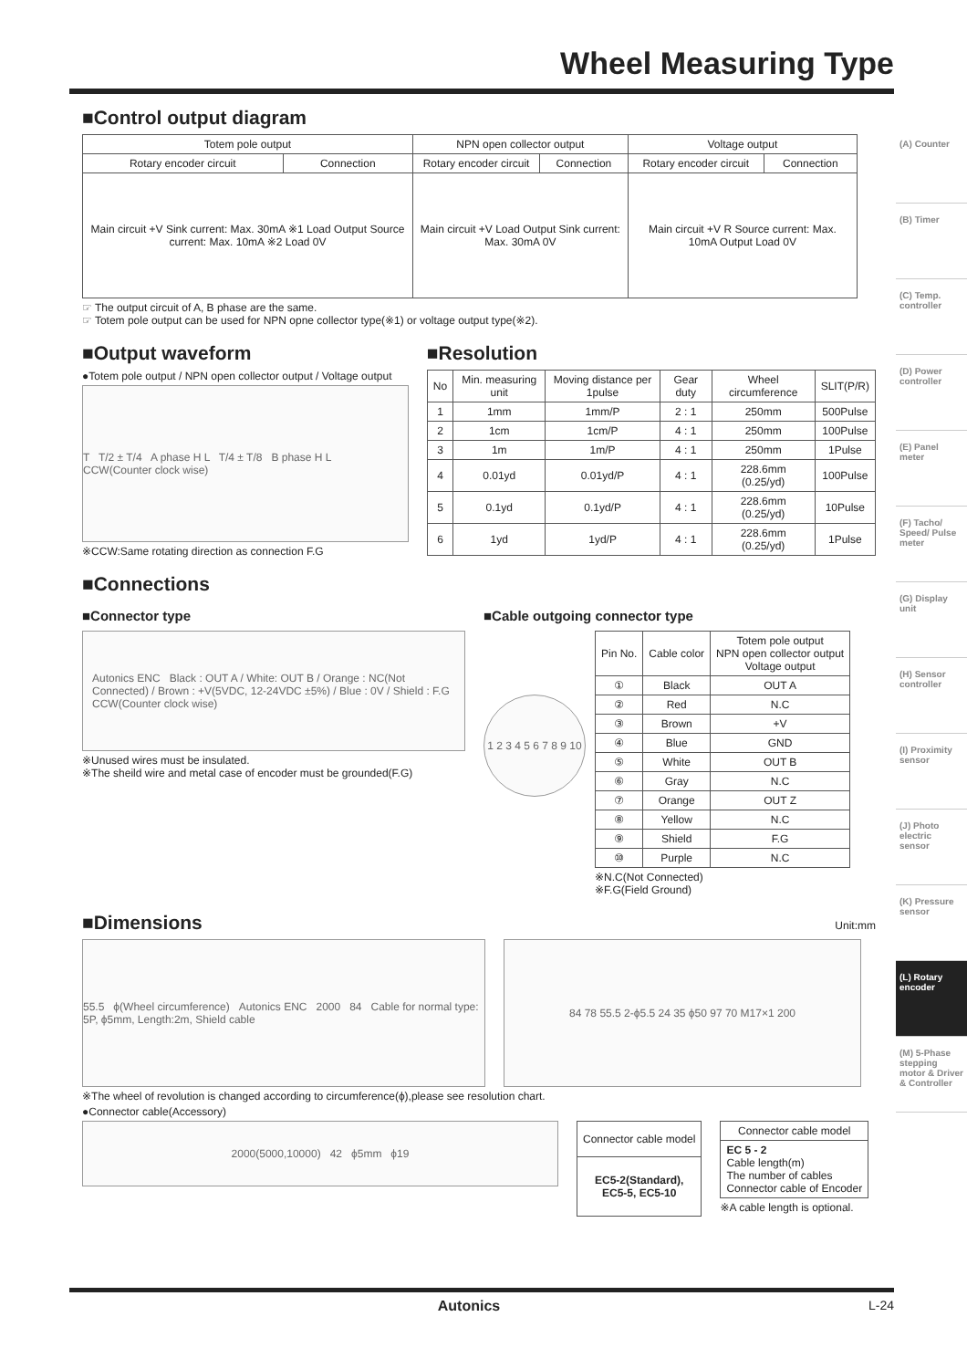Wheel Measuring Type
(A) Counter
(B) Timer
(C) Temp. controller
(D) Power controller
(E) Panel meter
(F) Tacho/ Speed/ Pulse meter
(G) Display unit
(H) Sensor controller
(I) Proximity sensor
(J) Photo electric sensor
(K) Pressure sensor
(L) Rotary encoder
(M) 5-Phase stepping motor & Driver & Controller
■Control output diagram
| Totem pole output | | NPN open collector output | | Voltage output | |
| --- | --- | --- | --- | --- | --- |
| Rotary encoder circuit | Connection | Rotary encoder circuit | Connection | Rotary encoder circuit | Connection |
| Main circuit +V Sink current: Max. 30mA ※1 Load Output Source current: Max. 10mA ※2 Load 0V | | Main circuit +V Load Output Sink current: Max. 30mA 0V | | Main circuit +V R Source current: Max. 10mA Output Load 0V | |
☞ The output circuit of A, B phase are the same.
☞ Totem pole output can be used for NPN opne collector type(※1) or voltage output type(※2).
■Output waveform
●Totem pole output / NPN open collector output / Voltage output
T T/2 ± T/4 A phase H L T/4 ± T/8 B phase H L CCW(Counter clock wise)
※CCW:Same rotating direction as connection F.G
■Resolution
| No | Min. measuring unit | Moving distance per 1pulse | Gear duty | Wheel circumference | SLIT(P/R) |
| --- | --- | --- | --- | --- | --- |
| 1 | 1mm | 1mm/P | 2 : 1 | 250mm | 500Pulse |
| 2 | 1cm | 1cm/P | 4 : 1 | 250mm | 100Pulse |
| 3 | 1m | 1m/P | 4 : 1 | 250mm | 1Pulse |
| 4 | 0.01yd | 0.01yd/P | 4 : 1 | 228.6mm (0.25/yd) | 100Pulse |
| 5 | 0.1yd | 0.1yd/P | 4 : 1 | 228.6mm (0.25/yd) | 10Pulse |
| 6 | 1yd | 1yd/P | 4 : 1 | 228.6mm (0.25/yd) | 1Pulse |
■Connections
■Connector type
Autonics ENC Black : OUT A / White: OUT B / Orange : NC(Not Connected) / Brown : +V(5VDC, 12-24VDC ±5%) / Blue : 0V / Shield : F.G
CCW(Counter clock wise)
※Unused wires must be insulated.
※The sheild wire and metal case of encoder must be grounded(F.G)
■Cable outgoing connector type
1 2 3 4 5 6 7 8 9 10
| Pin No. | Cable color | Totem pole output NPN open collector output Voltage output |
| --- | --- | --- |
| ① | Black | OUT A |
| ② | Red | N.C |
| ③ | Brown | +V |
| ④ | Blue | GND |
| ⑤ | White | OUT B |
| ⑥ | Gray | N.C |
| ⑦ | Orange | OUT Z |
| ⑧ | Yellow | N.C |
| ⑨ | Shield | F.G |
| ⑩ | Purple | N.C |
※N.C(Not Connected)
※F.G(Field Ground)
■Dimensions
Unit:mm
55.5 ϕ(Wheel circumference) Autonics ENC 2000 84 Cable for normal type: 5P, ϕ5mm, Length:2m, Shield cable
84 78 55.5 2-ϕ5.5 24 35 ϕ50 97 70 M17×1 200
※The wheel of revolution is changed according to circumference(ϕ),please see resolution chart.
●Connector cable(Accessory)
2000(5000,10000) 42 ϕ5mm ϕ19
| Connector cable model |
| --- |
| EC5-2(Standard), EC5-5, EC5-10 |
| Connector cable model |
| --- |
| EC 5 - 2 Cable length(m) The number of cables Connector cable of Encoder |
※A cable length is optional.
Autonics L-24